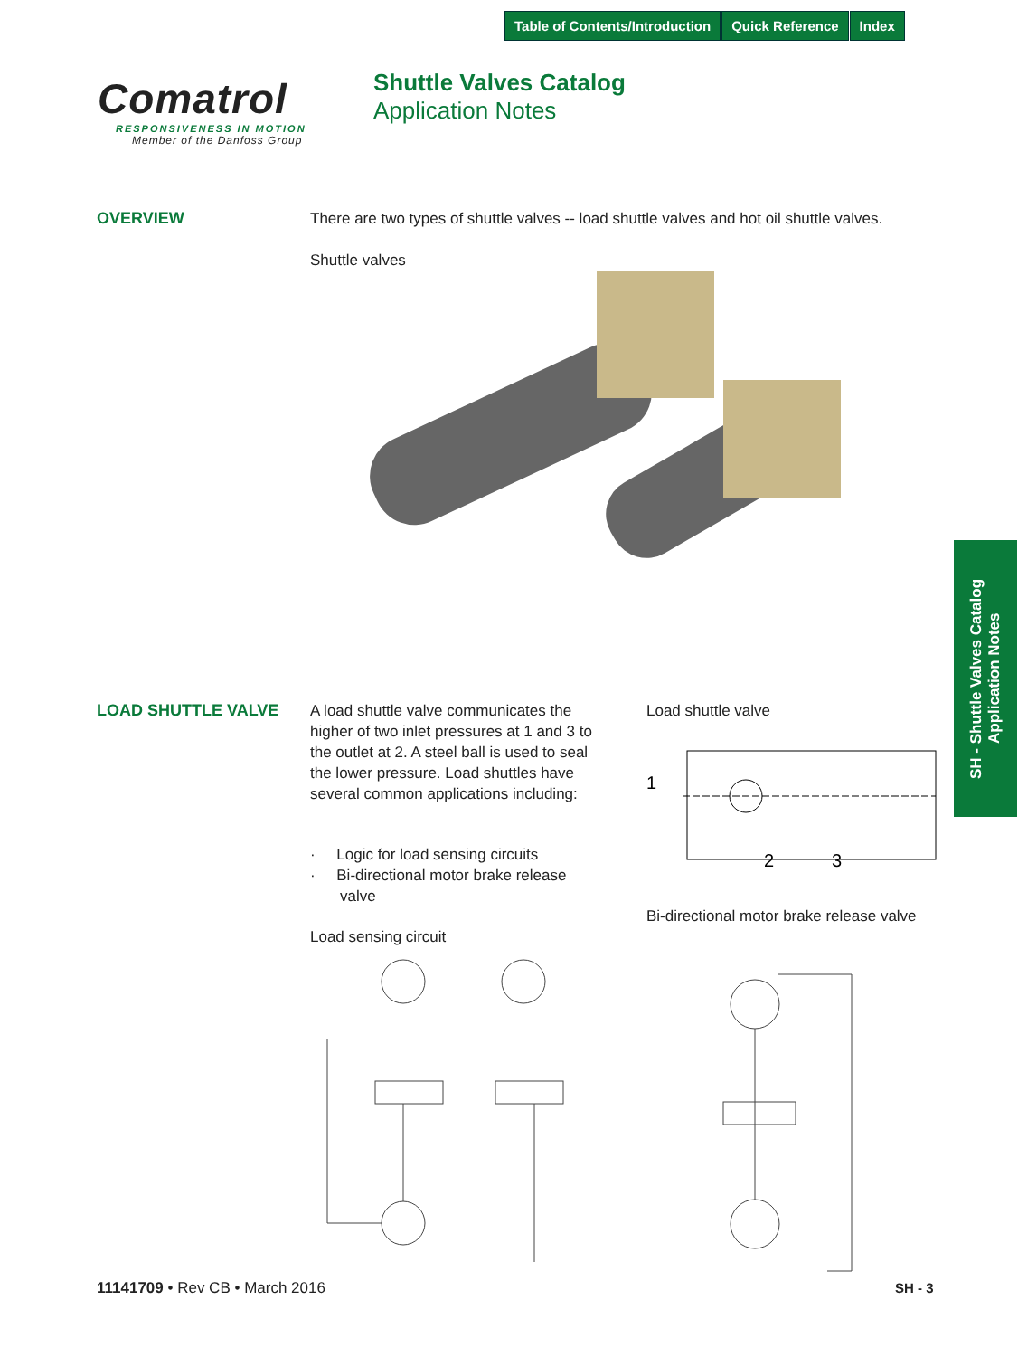Table of Contents/Introduction Quick Reference Index
Comatrol
RESPONSIVENESS IN MOTION
Member of the Danfoss Group
Shuttle Valves Catalog
Application Notes
OVERVIEW
There are two types of shuttle valves -- load shuttle valves and hot oil shuttle valves.
Shuttle valves
LOAD SHUTTLE VALVE
A load shuttle valve communicates the higher of two inlet pressures at 1 and 3 to the outlet at 2. A steel ball is used to seal the lower pressure. Load shuttles have several common applications including:
· Logic for load sensing circuits
· Bi-directional motor brake release
valve
Load sensing circuit
Load shuttle valve
1
2
3
Bi-directional motor brake release valve
SH - Shuttle Valves Catalog
Application Notes
11141709 • Rev CB • March 2016 SH - 3